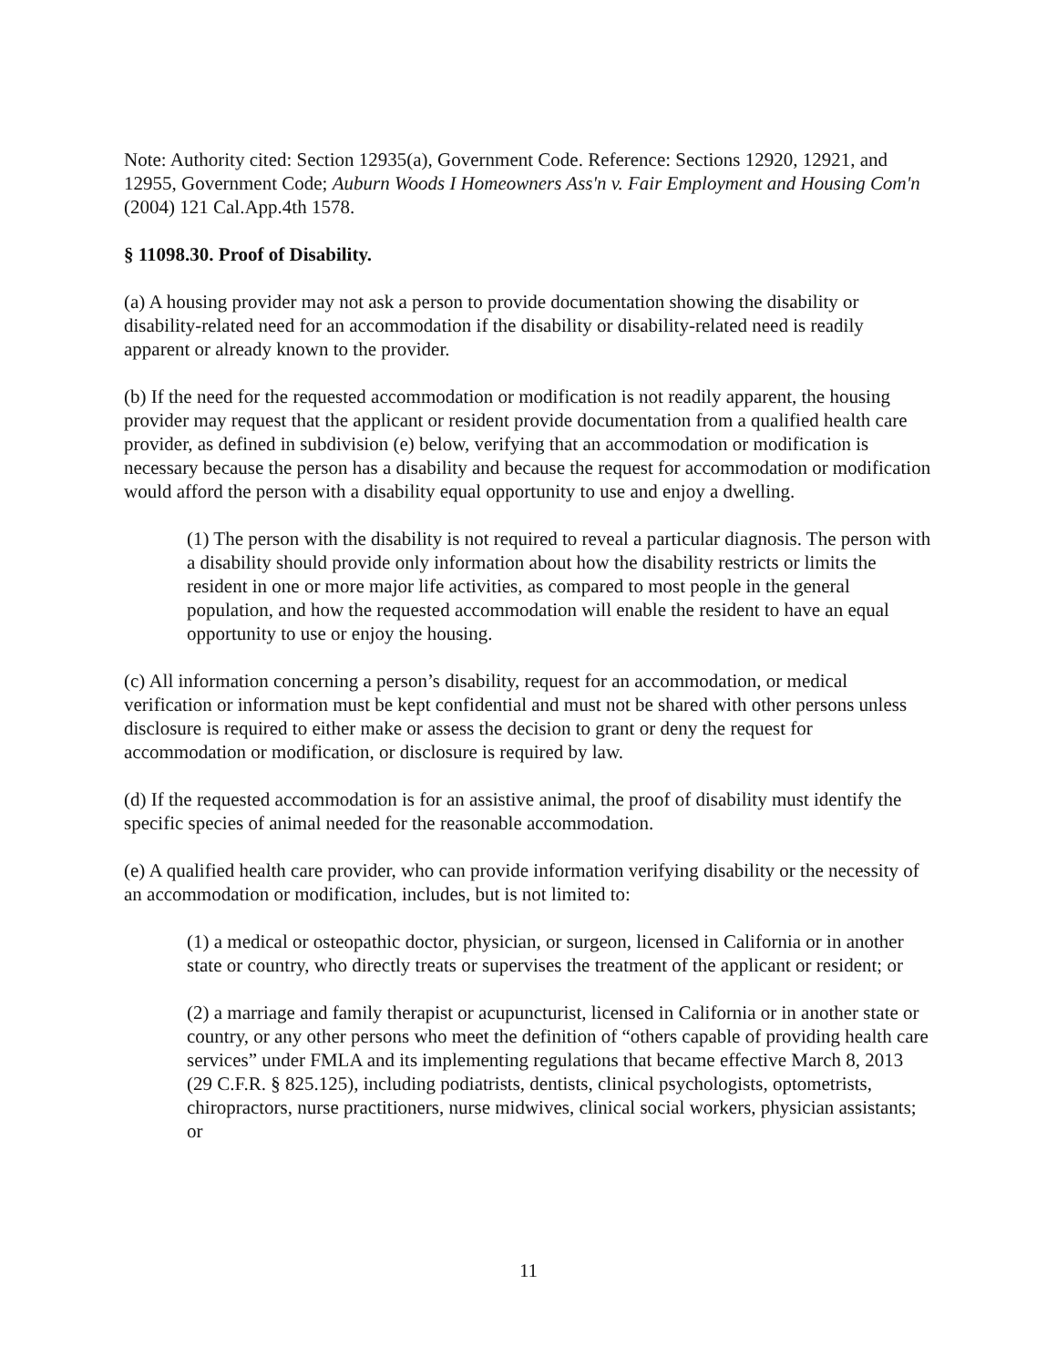Note: Authority cited: Section 12935(a), Government Code. Reference: Sections 12920, 12921, and 12955, Government Code; Auburn Woods I Homeowners Ass'n v. Fair Employment and Housing Com'n (2004) 121 Cal.App.4th 1578.
§ 11098.30. Proof of Disability.
(a) A housing provider may not ask a person to provide documentation showing the disability or disability-related need for an accommodation if the disability or disability-related need is readily apparent or already known to the provider.
(b) If the need for the requested accommodation or modification is not readily apparent, the housing provider may request that the applicant or resident provide documentation from a qualified health care provider, as defined in subdivision (e) below, verifying that an accommodation or modification is necessary because the person has a disability and because the request for accommodation or modification would afford the person with a disability equal opportunity to use and enjoy a dwelling.
(1) The person with the disability is not required to reveal a particular diagnosis. The person with a disability should provide only information about how the disability restricts or limits the resident in one or more major life activities, as compared to most people in the general population, and how the requested accommodation will enable the resident to have an equal opportunity to use or enjoy the housing.
(c) All information concerning a person’s disability, request for an accommodation, or medical verification or information must be kept confidential and must not be shared with other persons unless disclosure is required to either make or assess the decision to grant or deny the request for accommodation or modification, or disclosure is required by law.
(d) If the requested accommodation is for an assistive animal, the proof of disability must identify the specific species of animal needed for the reasonable accommodation.
(e) A qualified health care provider, who can provide information verifying disability or the necessity of an accommodation or modification, includes, but is not limited to:
(1) a medical or osteopathic doctor, physician, or surgeon, licensed in California or in another state or country, who directly treats or supervises the treatment of the applicant or resident; or
(2) a marriage and family therapist or acupuncturist, licensed in California or in another state or country, or any other persons who meet the definition of “others capable of providing health care services” under FMLA and its implementing regulations that became effective March 8, 2013 (29 C.F.R. § 825.125), including podiatrists, dentists, clinical psychologists, optometrists, chiropractors, nurse practitioners, nurse midwives, clinical social workers, physician assistants; or
11